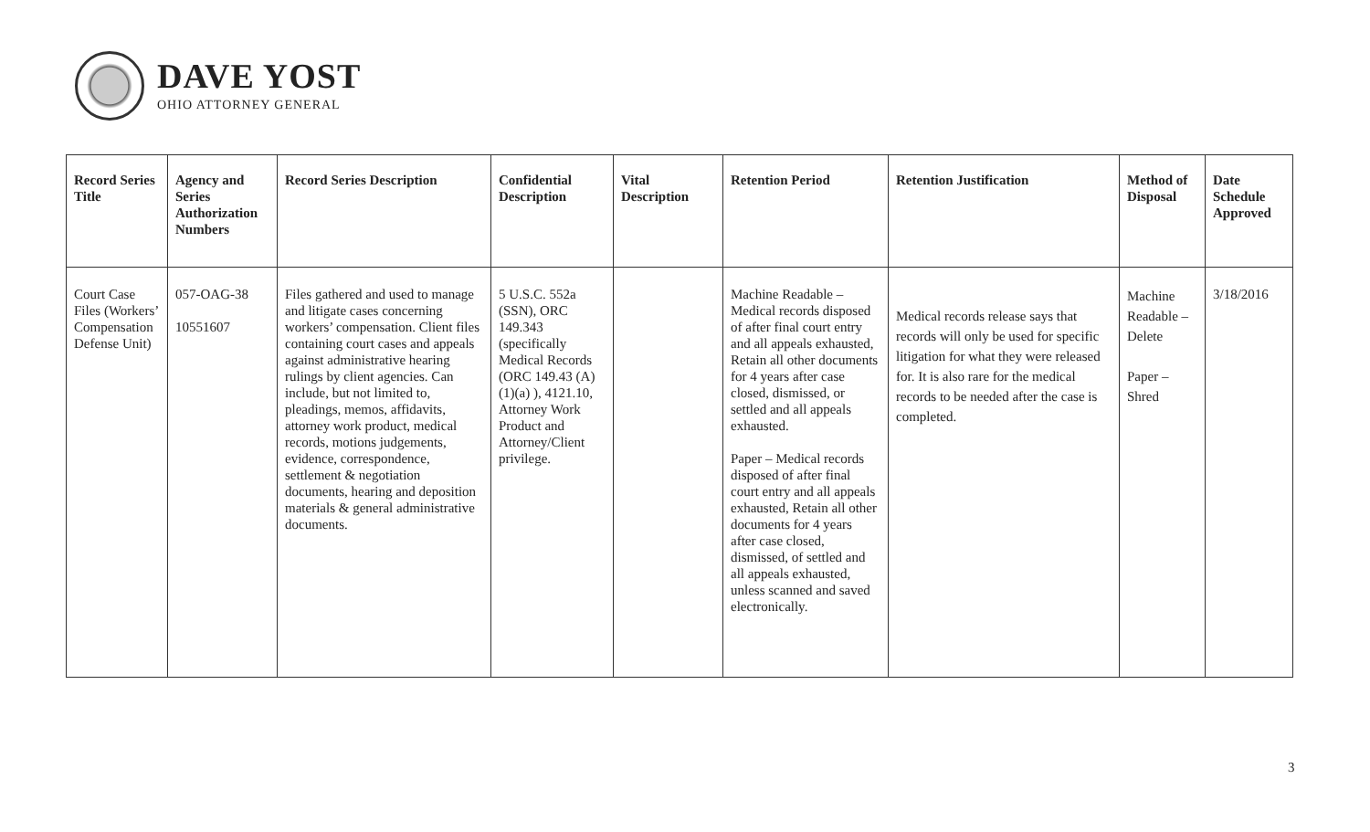DAVE YOST
OHIO ATTORNEY GENERAL
| Record Series Title | Agency and Series Authorization Numbers | Record Series Description | Confidential Description | Vital Description | Retention Period | Retention Justification | Method of Disposal | Date Schedule Approved |
| --- | --- | --- | --- | --- | --- | --- | --- | --- |
| Court Case Files (Workers’ Compensation Defense Unit) | 057-OAG-38 10551607 | Files gathered and used to manage and litigate cases concerning workers’ compensation. Client files containing court cases and appeals against administrative hearing rulings by client agencies. Can include, but not limited to, pleadings, memos, affidavits, attorney work product, medical records, motions judgements, evidence, correspondence, settlement & negotiation documents, hearing and deposition materials & general administrative documents. | 5 U.S.C. 552a (SSN), ORC 149.343 (specifically Medical Records (ORC 149.43 (A)(1)(a) ), 4121.10, Attorney Work Product and Attorney/Client privilege. | | Machine Readable – Medical records disposed of after final court entry and all appeals exhausted, Retain all other documents for 4 years after case closed, dismissed, or settled and all appeals exhausted. Paper – Medical records disposed of after final court entry and all appeals exhausted, Retain all other documents for 4 years after case closed, dismissed, of settled and all appeals exhausted, unless scanned and saved electronically. | Medical records release says that records will only be used for specific litigation for what they were released for. It is also rare for the medical records to be needed after the case is completed. | Machine Readable – Delete Paper – Shred | 3/18/2016 |
3